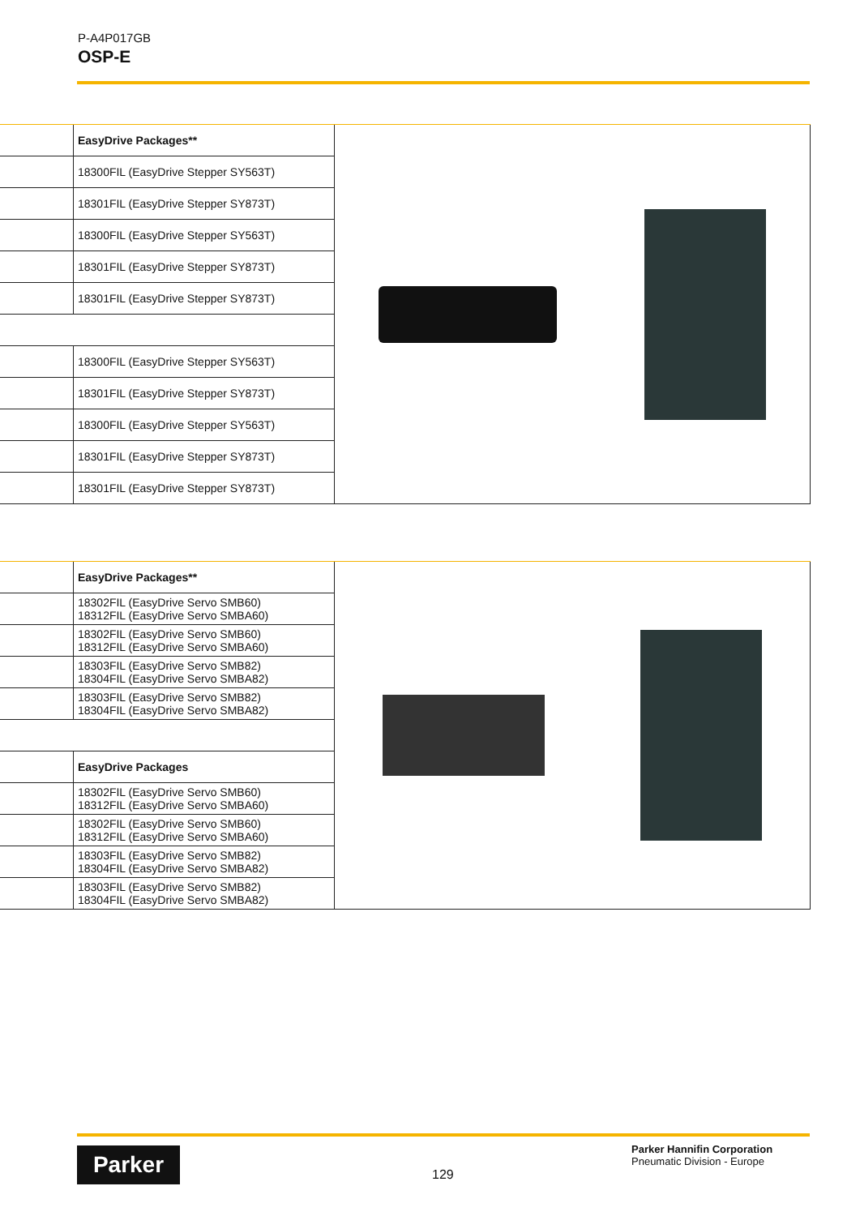P-A4P017GB
OSP-E
| | EasyDrive Packages** |
| | 18300FIL (EasyDrive Stepper SY563T) |
| | 18301FIL (EasyDrive Stepper SY873T) |
| | 18300FIL (EasyDrive Stepper SY563T) |
| | 18301FIL (EasyDrive Stepper SY873T) |
| | 18301FIL (EasyDrive Stepper SY873T) |
| | 18300FIL (EasyDrive Stepper SY563T) |
| | 18301FIL (EasyDrive Stepper SY873T) |
| | 18300FIL (EasyDrive Stepper SY563T) |
| | 18301FIL (EasyDrive Stepper SY873T) |
| | 18301FIL (EasyDrive Stepper SY873T) |
| | EasyDrive Packages** |
| | 18302FIL (EasyDrive Servo SMB60) 18312FIL (EasyDrive Servo SMBA60) |
| | 18302FIL (EasyDrive Servo SMB60) 18312FIL (EasyDrive Servo SMBA60) |
| | 18303FIL (EasyDrive Servo SMB82) 18304FIL (EasyDrive Servo SMBA82) |
| | 18303FIL (EasyDrive Servo SMB82) 18304FIL (EasyDrive Servo SMBA82) |
| | EasyDrive Packages |
| | 18302FIL (EasyDrive Servo SMB60) 18312FIL (EasyDrive Servo SMBA60) |
| | 18302FIL (EasyDrive Servo SMB60) 18312FIL (EasyDrive Servo SMBA60) |
| | 18303FIL (EasyDrive Servo SMB82) 18304FIL (EasyDrive Servo SMBA82) |
| | 18303FIL (EasyDrive Servo SMB82) 18304FIL (EasyDrive Servo SMBA82) |
Parker
129
Parker Hannifin Corporation
Pneumatic Division - Europe